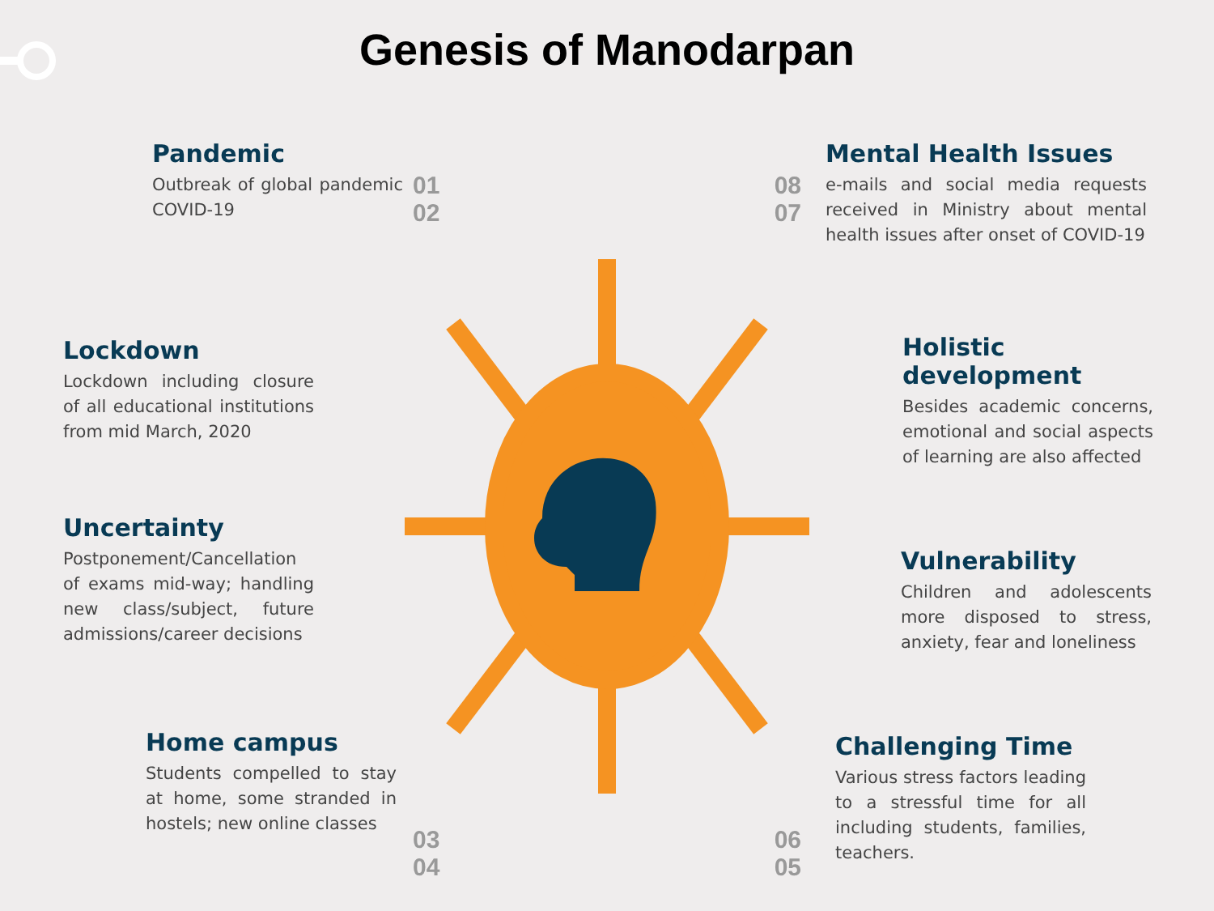Genesis of Manodarpan
Pandemic
Outbreak of global pandemic COVID-19
Lockdown
Lockdown including closure of all educational institutions from mid March, 2020
Uncertainty
Postponement/Cancellation of exams mid-way; handling new class/subject, future admissions/career decisions
Home campus
Students compelled to stay at home, some stranded in hostels; new online classes
01 08
02 07
03 06
04 05
Mental Health Issues
e-mails and social media requests received in Ministry about mental health issues after onset of COVID-19
Holistic development
Besides academic concerns, emotional and social aspects of learning are also affected
Vulnerability
Children and adolescents more disposed to stress, anxiety, fear and loneliness
Challenging Time
Various stress factors leading to a stressful time for all including students, families, teachers.